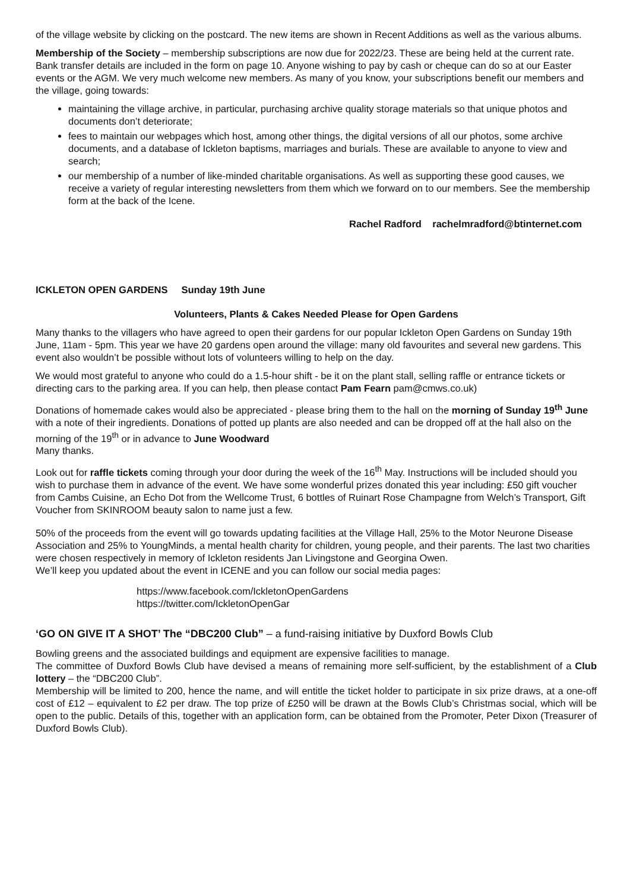of the village website by clicking on the postcard. The new items are shown in Recent Additions as well as the various albums.
Membership of the Society – membership subscriptions are now due for 2022/23. These are being held at the current rate. Bank transfer details are included in the form on page 10. Anyone wishing to pay by cash or cheque can do so at our Easter events or the AGM. We very much welcome new members. As many of you know, your subscriptions benefit our members and the village, going towards:
maintaining the village archive, in particular, purchasing archive quality storage materials so that unique photos and documents don’t deteriorate;
fees to maintain our webpages which host, among other things, the digital versions of all our photos, some archive documents, and a database of Ickleton baptisms, marriages and burials. These are available to anyone to view and search;
our membership of a number of like-minded charitable organisations. As well as supporting these good causes, we receive a variety of regular interesting newsletters from them which we forward on to our members. See the membership form at the back of the Icene.
Rachel Radford rachelmradford@btinternet.com
ICKLETON OPEN GARDENS Sunday 19th June
Volunteers, Plants & Cakes Needed Please for Open Gardens
Many thanks to the villagers who have agreed to open their gardens for our popular Ickleton Open Gardens on Sunday 19th June, 11am - 5pm. This year we have 20 gardens open around the village: many old favourites and several new gardens. This event also wouldn’t be possible without lots of volunteers willing to help on the day.
We would most grateful to anyone who could do a 1.5-hour shift - be it on the plant stall, selling raffle or entrance tickets or directing cars to the parking area. If you can help, then please contact Pam Fearn pam@cmws.co.uk)
Donations of homemade cakes would also be appreciated - please bring them to the hall on the morning of Sunday 19<sup>th</sup> June with a note of their ingredients. Donations of potted up plants are also needed and can be dropped off at the hall also on the morning of the 19<sup>th</sup> or in advance to June Woodward
Many thanks.
Look out for raffle tickets coming through your door during the week of the 16<sup>th</sup> May. Instructions will be included should you wish to purchase them in advance of the event. We have some wonderful prizes donated this year including: £50 gift voucher from Cambs Cuisine, an Echo Dot from the Wellcome Trust, 6 bottles of Ruinart Rose Champagne from Welch’s Transport, Gift Voucher from SKINROOM beauty salon to name just a few.
50% of the proceeds from the event will go towards updating facilities at the Village Hall, 25% to the Motor Neurone Disease Association and 25% to YoungMinds, a mental health charity for children, young people, and their parents. The last two charities were chosen respectively in memory of Ickleton residents Jan Livingstone and Georgina Owen.
We’ll keep you updated about the event in ICENE and you can follow our social media pages:
https://www.facebook.com/IckletonOpenGardens
https://twitter.com/IckletonOpenGar
‘GO ON GIVE IT A SHOT’ The “DBC200 Club” – a fund-raising initiative by Duxford Bowls Club
Bowling greens and the associated buildings and equipment are expensive facilities to manage.
The committee of Duxford Bowls Club have devised a means of remaining more self-sufficient, by the establishment of a Club lottery – the “DBC200 Club”.
Membership will be limited to 200, hence the name, and will entitle the ticket holder to participate in six prize draws, at a one-off cost of £12 – equivalent to £2 per draw. The top prize of £250 will be drawn at the Bowls Club’s Christmas social, which will be open to the public. Details of this, together with an application form, can be obtained from the Promoter, Peter Dixon (Treasurer of Duxford Bowls Club).